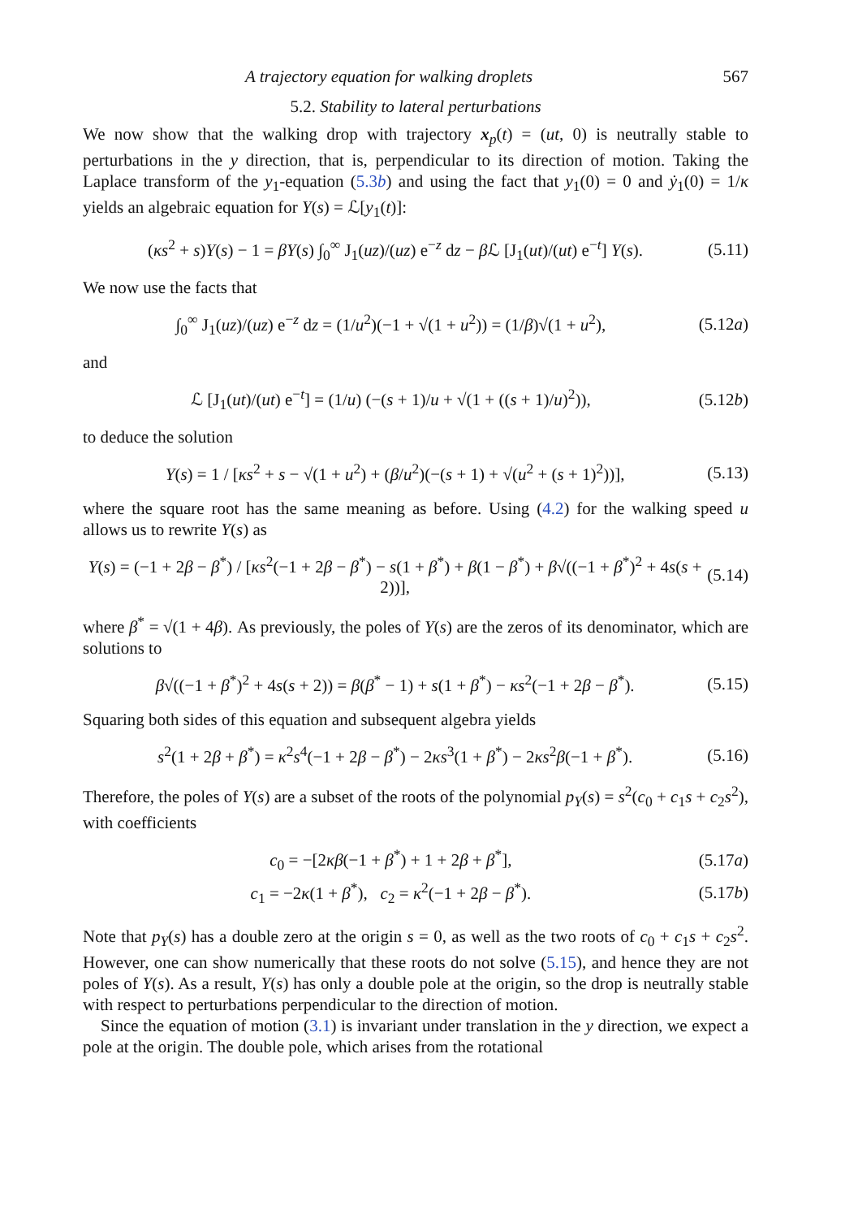A trajectory equation for walking droplets 567
5.2. Stability to lateral perturbations
We now show that the walking drop with trajectory x<sub>p</sub>(t) = (ut, 0) is neutrally stable to perturbations in the y direction, that is, perpendicular to its direction of motion. Taking the Laplace transform of the y<sub>1</sub>-equation (5.3b) and using the fact that y<sub>1</sub>(0) = 0 and ẏ<sub>1</sub>(0) = 1/κ yields an algebraic equation for Y(s) = ℒ[y<sub>1</sub>(t)]:
(κs<sup>2</sup> + s)Y(s) − 1 = βY(s) ∫<sub>0</sub><sup>∞</sup> J<sub>1</sub>(uz)/(uz) e<sup>−z</sup> dz − β ℒ [J<sub>1</sub>(ut)/(ut) e<sup>−t</sup>] Y(s). (5.11)
We now use the facts that
∫<sub>0</sub><sup>∞</sup> J<sub>1</sub>(uz)/(uz) e<sup>−z</sup> dz = (1/u<sup>2</sup>)(−1 + √(1 + u<sup>2</sup>)) = (1/β)√(1 + u<sup>2</sup>), (5.12a)
and
ℒ [J<sub>1</sub>(ut)/(ut) e<sup>−t</sup>] = (1/u) (−(s + 1)/u + √(1 + ((s + 1)/u)<sup>2</sup>)), (5.12b)
to deduce the solution
Y(s) = 1 / [κs<sup>2</sup> + s − √(1 + u<sup>2</sup>) + (β/u<sup>2</sup>)(−(s + 1) + √(u<sup>2</sup> + (s + 1)<sup>2</sup>))], (5.13)
where the square root has the same meaning as before. Using (4.2) for the walking speed u allows us to rewrite Y(s) as
Y(s) = (−1 + 2β − β<sup>*</sup>) / [κs<sup>2</sup>(−1 + 2β − β<sup>*</sup>) − s(1 + β<sup>*</sup>) + β(1 − β<sup>*</sup>) + β√((−1 + β<sup>*</sup>)<sup>2</sup> + 4s(s + 2))], (5.14)
where β<sup>*</sup> = √(1 + 4β). As previously, the poles of Y(s) are the zeros of its denominator, which are solutions to
β√((−1 + β<sup>*</sup>)<sup>2</sup> + 4s(s + 2)) = β(β<sup>*</sup> − 1) + s(1 + β<sup>*</sup>) − κs<sup>2</sup>(−1 + 2β − β<sup>*</sup>). (5.15)
Squaring both sides of this equation and subsequent algebra yields
s<sup>2</sup>(1 + 2β + β<sup>*</sup>) = κ<sup>2</sup>s<sup>4</sup>(−1 + 2β − β<sup>*</sup>) − 2κs<sup>3</sup>(1 + β<sup>*</sup>) − 2κs<sup>2</sup>β(−1 + β<sup>*</sup>). (5.16)
Therefore, the poles of Y(s) are a subset of the roots of the polynomial p<sub>Y</sub>(s) = s<sup>2</sup>(c<sub>0</sub> + c<sub>1</sub>s + c<sub>2</sub>s<sup>2</sup>), with coefficients
c<sub>0</sub> = −[2κβ(−1 + β<sup>*</sup>) + 1 + 2β + β<sup>*</sup>], (5.17a)
c<sub>1</sub> = −2κ(1 + β<sup>*</sup>), c<sub>2</sub> = κ<sup>2</sup>(−1 + 2β − β<sup>*</sup>). (5.17b)
Note that p<sub>Y</sub>(s) has a double zero at the origin s = 0, as well as the two roots of c<sub>0</sub> + c<sub>1</sub>s + c<sub>2</sub>s<sup>2</sup>. However, one can show numerically that these roots do not solve (5.15), and hence they are not poles of Y(s). As a result, Y(s) has only a double pole at the origin, so the drop is neutrally stable with respect to perturbations perpendicular to the direction of motion.
Since the equation of motion (3.1) is invariant under translation in the y direction, we expect a pole at the origin. The double pole, which arises from the rotational